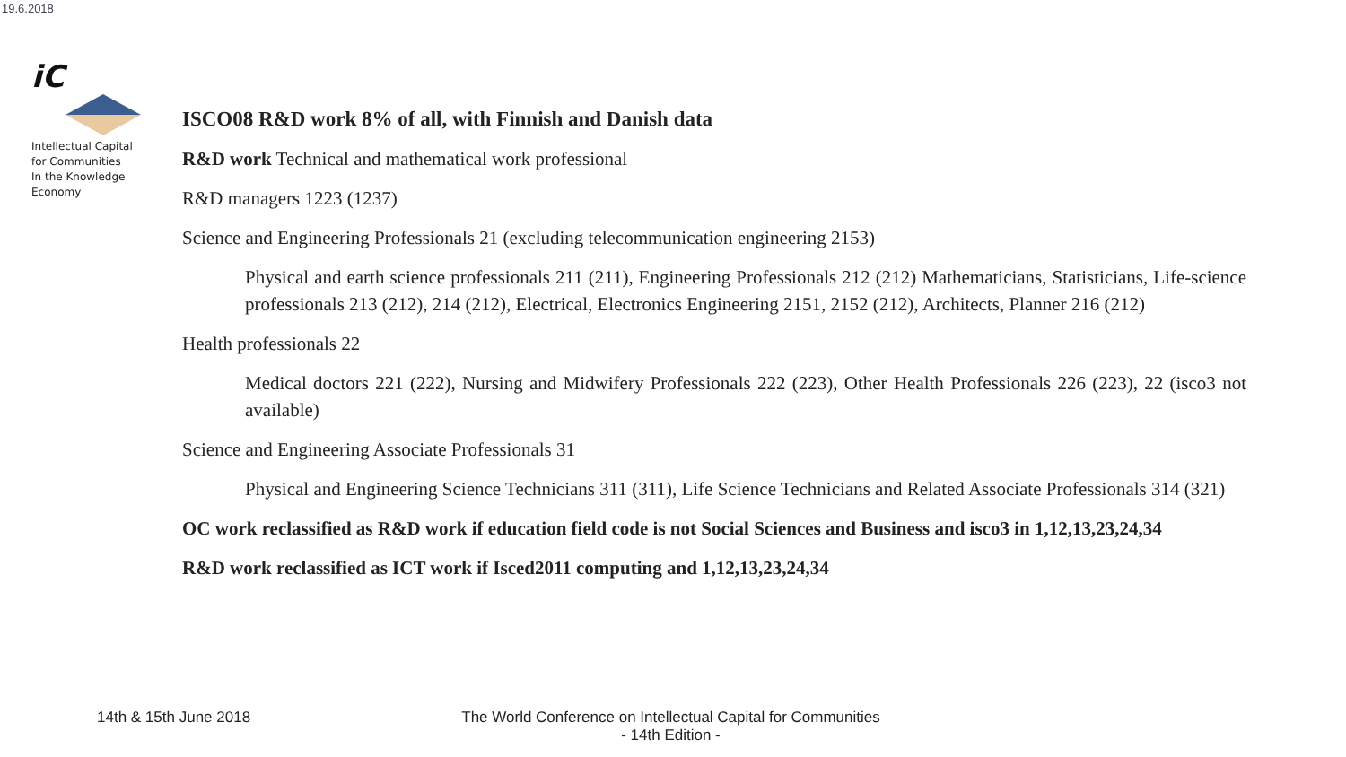19.6.2018
iC
Intellectual Capital
for Communities
In the Knowledge
Economy
ISCO08 R&D work 8% of all, with Finnish and Danish data
R&D work Technical and mathematical work professional
R&D managers 1223 (1237)
Science and Engineering Professionals 21 (excluding telecommunication engineering 2153)
Physical and earth science professionals 211 (211), Engineering Professionals 212 (212) Mathematicians, Statisticians, Life-science professionals 213 (212), 214 (212), Electrical, Electronics Engineering 2151, 2152 (212), Architects, Planner 216 (212)
Health professionals 22
Medical doctors 221 (222), Nursing and Midwifery Professionals 222 (223), Other Health Professionals 226 (223), 22 (isco3 not available)
Science and Engineering Associate Professionals 31
Physical and Engineering Science Technicians 311 (311), Life Science Technicians and Related Associate Professionals 314 (321)
OC work reclassified as R&D work if education field code is not Social Sciences and Business and isco3 in 1,12,13,23,24,34
R&D work reclassified as ICT work if Isced2011 computing and 1,12,13,23,24,34
14th & 15th June 2018
The World Conference on Intellectual Capital for Communities
- 14th Edition -